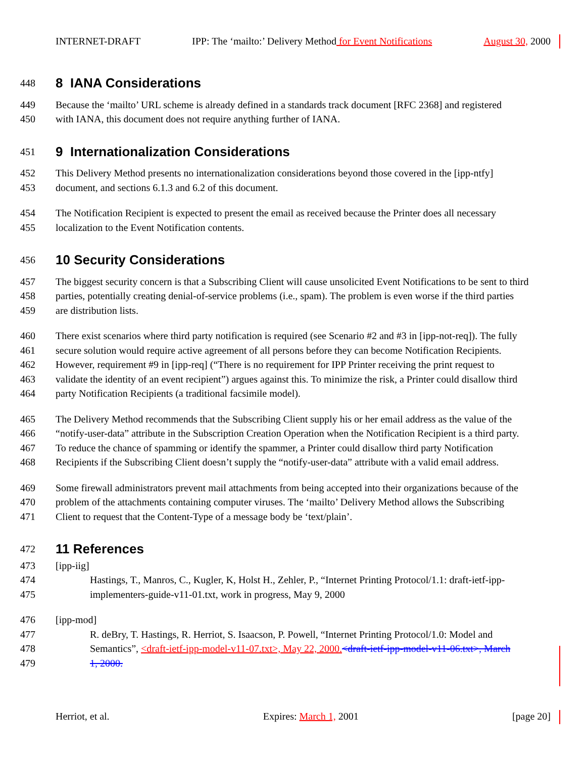INTERNET-DRAFT IPP: The ‘mailto:’ Delivery Method for Event Notifications August 30, 2000
448
8 IANA Considerations
449 Because the ‘mailto’ URL scheme is already defined in a standards track document [RFC 2368] and registered
450 with IANA, this document does not require anything further of IANA.
451
9 Internationalization Considerations
452 This Delivery Method presents no internationalization considerations beyond those covered in the [ipp-ntfy]
453 document, and sections 6.1.3 and 6.2 of this document.
454 The Notification Recipient is expected to present the email as received because the Printer does all necessary
455 localization to the Event Notification contents.
456
10 Security Considerations
457 The biggest security concern is that a Subscribing Client will cause unsolicited Event Notifications to be sent to third
458 parties, potentially creating denial-of-service problems (i.e., spam). The problem is even worse if the third parties
459 are distribution lists.
460 There exist scenarios where third party notification is required (see Scenario #2 and #3 in [ipp-not-req]). The fully
461 secure solution would require active agreement of all persons before they can become Notification Recipients.
462 However, requirement #9 in [ipp-req] (“There is no requirement for IPP Printer receiving the print request to
463 validate the identity of an event recipient”) argues against this. To minimize the risk, a Printer could disallow third
464 party Notification Recipients (a traditional facsimile model).
465 The Delivery Method recommends that the Subscribing Client supply his or her email address as the value of the
466 “notify-user-data” attribute in the Subscription Creation Operation when the Notification Recipient is a third party.
467 To reduce the chance of spamming or identify the spammer, a Printer could disallow third party Notification
468 Recipients if the Subscribing Client doesn’t supply the “notify-user-data” attribute with a valid email address.
469 Some firewall administrators prevent mail attachments from being accepted into their organizations because of the
470 problem of the attachments containing computer viruses. The ‘mailto’ Delivery Method allows the Subscribing
471 Client to request that the Content-Type of a message body be ‘text/plain’.
472
11 References
473 [ipp-iig]
474 Hastings, T., Manros, C., Kugler, K, Holst H., Zehler, P., “Internet Printing Protocol/1.1: draft-ietf-ipp-
475 implementers-guide-v11-01.txt, work in progress, May 9, 2000
476 [ipp-mod]
477 R. deBry, T. Hastings, R. Herriot, S. Isaacson, P. Powell, “Internet Printing Protocol/1.0: Model and
478 Semantics”, <draft-ietf-ipp-model-v11-07.txt>, May 22, 2000.<draft-ietf-ipp-model-v11-06.txt>, March
479 1, 2000.
Herriot, et al. Expires: March 1, 2001 [page 20]